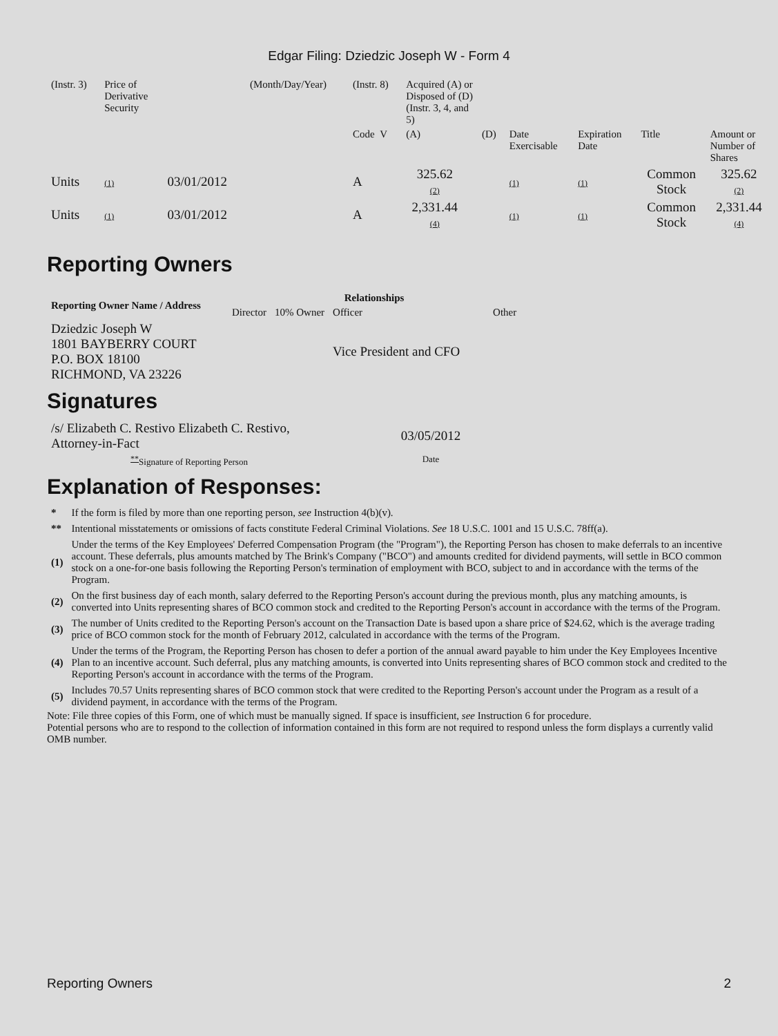Edgar Filing: Dziedzic Joseph W - Form 4
| (Instr. 3) | Price of Derivative Security | | (Month/Day/Year) | (Instr. 8) | Acquired (A) or Disposed of (D) (Instr. 3, 4, and 5) | | | | | | |
| | | | | Code V | (A) | | (D) | Date Exercisable | Expiration Date | Title | Amount or Number of Shares |
| Units | (1) | 03/01/2012 | | A | 325.62 (2) | | | (1) | (1) | Common Stock | 325.62 (2) |
| Units | (1) | 03/01/2012 | | A | 2,331.44 (4) | | | (1) | (1) | Common Stock | 2,331.44 (4) |
Reporting Owners
| Reporting Owner Name / Address | Relationships | | | |
| --- | --- | --- | --- | --- |
| | Director | 10% Owner | Officer | Other |
| Dziedzic Joseph W 1801 BAYBERRY COURT P.O. BOX 18100 RICHMOND, VA 23226 | | | Vice President and CFO | |
Signatures
| /s/ Elizabeth C. Restivo Elizabeth C. Restivo, Attorney-in-Fact | 03/05/2012 |
| <sup>**</sup> Signature of Reporting Person | Date |
Explanation of Responses:
| * | If the form is filed by more than one reporting person, see Instruction 4(b)(v). |
| ** | Intentional misstatements or omissions of facts constitute Federal Criminal Violations. See 18 U.S.C. 1001 and 15 U.S.C. 78ff(a). |
| (1) | Under the terms of the Key Employees' Deferred Compensation Program (the "Program"), the Reporting Person has chosen to make deferrals to an incentive account. These deferrals, plus amounts matched by The Brink's Company ("BCO") and amounts credited for dividend payments, will settle in BCO common stock on a one-for-one basis following the Reporting Person's termination of employment with BCO, subject to and in accordance with the terms of the Program. |
| (2) | On the first business day of each month, salary deferred to the Reporting Person's account during the previous month, plus any matching amounts, is converted into Units representing shares of BCO common stock and credited to the Reporting Person's account in accordance with the terms of the Program. |
| (3) | The number of Units credited to the Reporting Person's account on the Transaction Date is based upon a share price of $24.62, which is the average trading price of BCO common stock for the month of February 2012, calculated in accordance with the terms of the Program. |
| (4) | Under the terms of the Program, the Reporting Person has chosen to defer a portion of the annual award payable to him under the Key Employees Incentive Plan to an incentive account. Such deferral, plus any matching amounts, is converted into Units representing shares of BCO common stock and credited to the Reporting Person's account in accordance with the terms of the Program. |
| (5) | Includes 70.57 Units representing shares of BCO common stock that were credited to the Reporting Person's account under the Program as a result of a dividend payment, in accordance with the terms of the Program. |
Note: File three copies of this Form, one of which must be manually signed. If space is insufficient, see Instruction 6 for procedure.
Potential persons who are to respond to the collection of information contained in this form are not required to respond unless the form displays a currently valid OMB number.
Reporting Owners 2